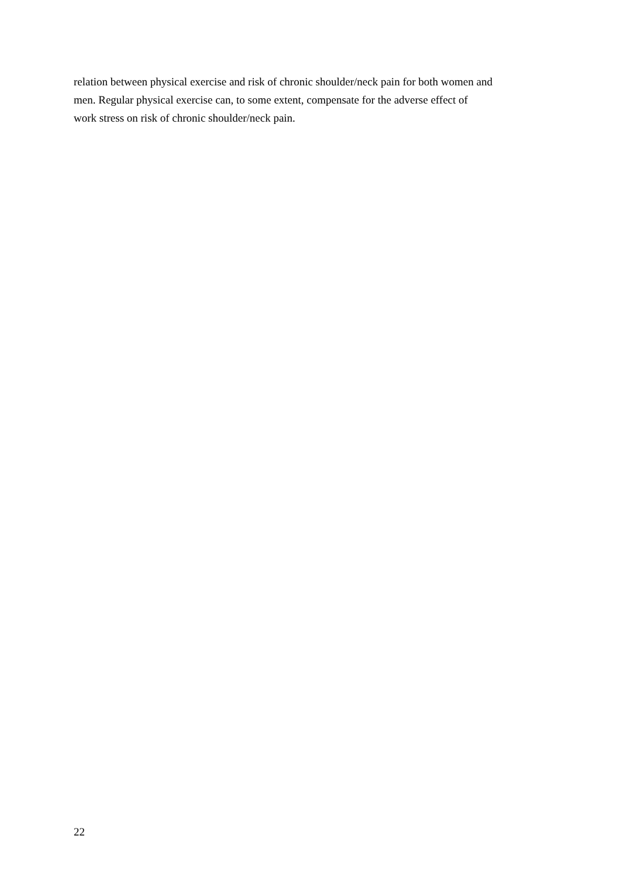relation between physical exercise and risk of chronic shoulder/neck pain for both women and
men. Regular physical exercise can, to some extent, compensate for the adverse effect of
work stress on risk of chronic shoulder/neck pain.
22